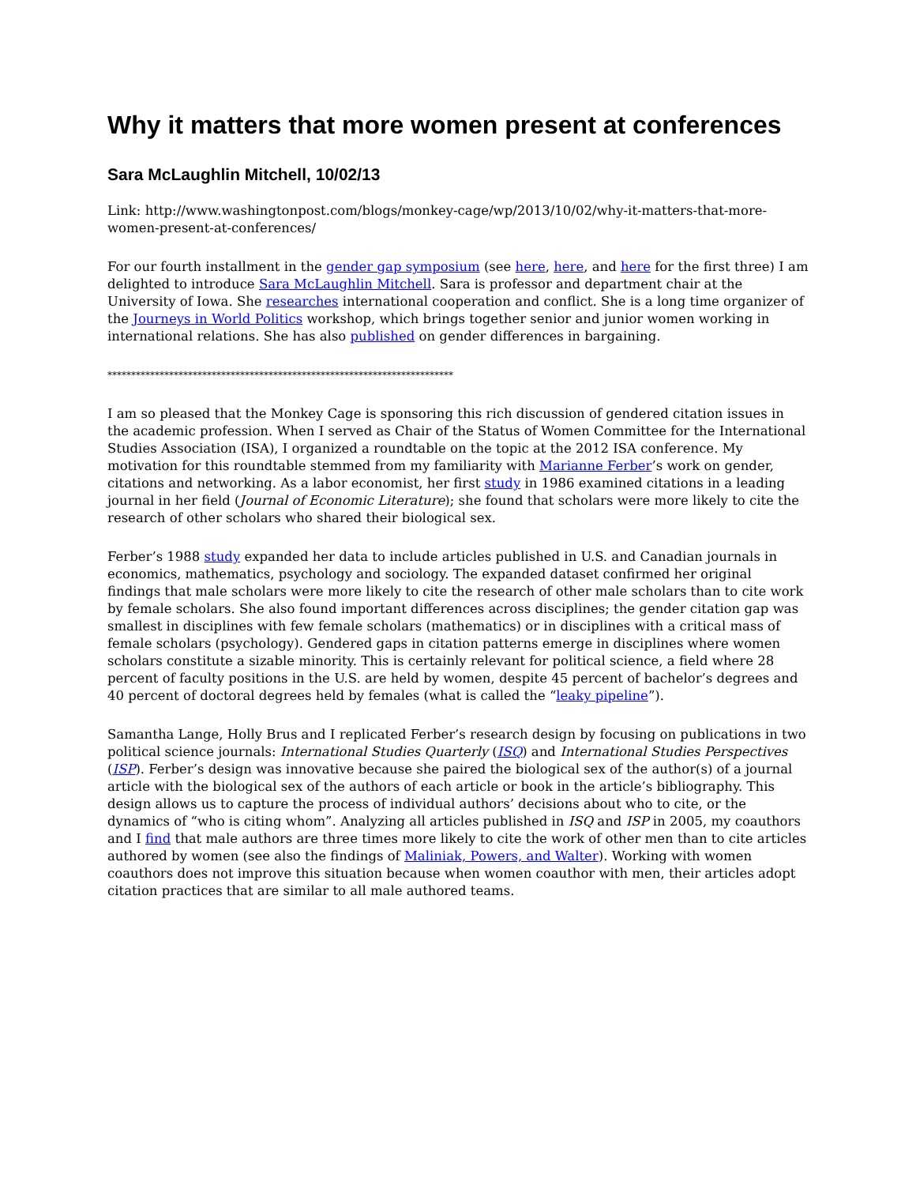Why it matters that more women present at conferences
Sara McLaughlin Mitchell, 10/02/13
Link: http://www.washingtonpost.com/blogs/monkey-cage/wp/2013/10/02/why-it-matters-that-more-women-present-at-conferences/
For our fourth installment in the gender gap symposium (see here, here, and here for the first three) I am delighted to introduce Sara McLaughlin Mitchell. Sara is professor and department chair at the University of Iowa. She researches international cooperation and conflict. She is a long time organizer of the Journeys in World Politics workshop, which brings together senior and junior women working in international relations. She has also published on gender differences in bargaining.
*************************************************************************
I am so pleased that the Monkey Cage is sponsoring this rich discussion of gendered citation issues in the academic profession. When I served as Chair of the Status of Women Committee for the International Studies Association (ISA), I organized a roundtable on the topic at the 2012 ISA conference. My motivation for this roundtable stemmed from my familiarity with Marianne Ferber’s work on gender, citations and networking. As a labor economist, her first study in 1986 examined citations in a leading journal in her field (Journal of Economic Literature); she found that scholars were more likely to cite the research of other scholars who shared their biological sex.
Ferber’s 1988 study expanded her data to include articles published in U.S. and Canadian journals in economics, mathematics, psychology and sociology. The expanded dataset confirmed her original findings that male scholars were more likely to cite the research of other male scholars than to cite work by female scholars. She also found important differences across disciplines; the gender citation gap was smallest in disciplines with few female scholars (mathematics) or in disciplines with a critical mass of female scholars (psychology). Gendered gaps in citation patterns emerge in disciplines where women scholars constitute a sizable minority. This is certainly relevant for political science, a field where 28 percent of faculty positions in the U.S. are held by women, despite 45 percent of bachelor’s degrees and 40 percent of doctoral degrees held by females (what is called the “leaky pipeline”).
Samantha Lange, Holly Brus and I replicated Ferber’s research design by focusing on publications in two political science journals: International Studies Quarterly (ISQ) and International Studies Perspectives (ISP). Ferber’s design was innovative because she paired the biological sex of the author(s) of a journal article with the biological sex of the authors of each article or book in the article’s bibliography. This design allows us to capture the process of individual authors’ decisions about who to cite, or the dynamics of “who is citing whom”. Analyzing all articles published in ISQ and ISP in 2005, my coauthors and I find that male authors are three times more likely to cite the work of other men than to cite articles authored by women (see also the findings of Maliniak, Powers, and Walter). Working with women coauthors does not improve this situation because when women coauthor with men, their articles adopt citation practices that are similar to all male authored teams.